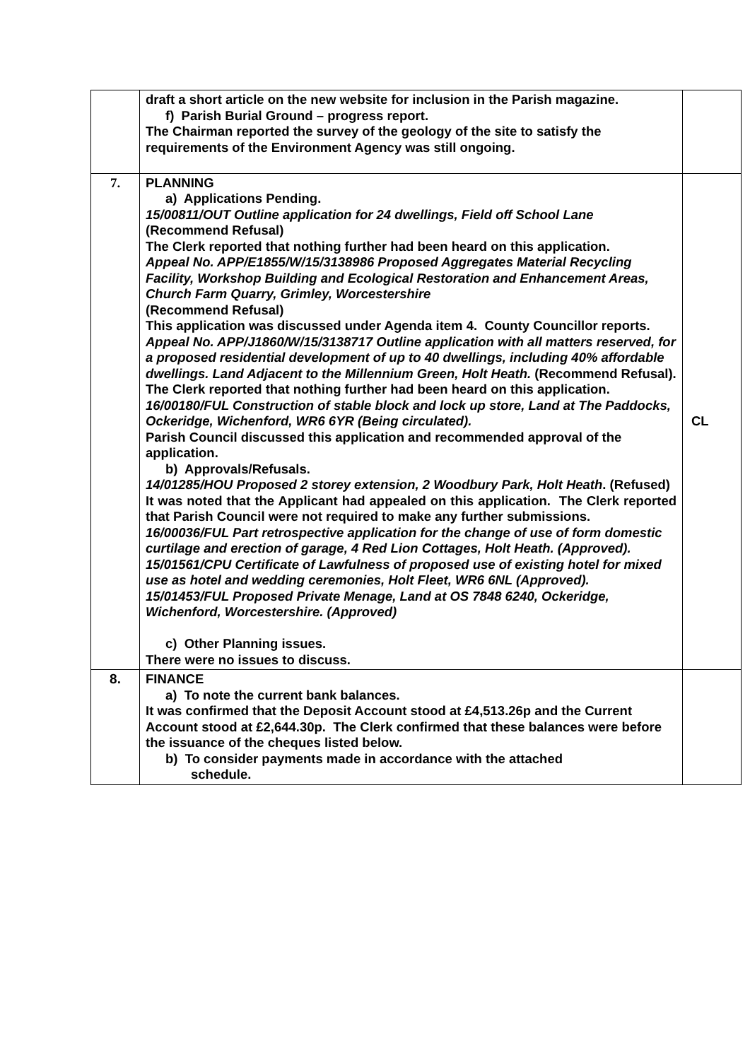| | draft a short article on the new website for inclusion in the Parish magazine. f) Parish Burial Ground – progress report. The Chairman reported the survey of the geology of the site to satisfy the requirements of the Environment Agency was still ongoing. | |
| 7. | PLANNING a) Applications Pending. 15/00811/OUT Outline application for 24 dwellings, Field off School Lane (Recommend Refusal) The Clerk reported that nothing further had been heard on this application. Appeal No. APP/E1855/W/15/3138986 Proposed Aggregates Material Recycling Facility, Workshop Building and Ecological Restoration and Enhancement Areas, Church Farm Quarry, Grimley, Worcestershire (Recommend Refusal) This application was discussed under Agenda item 4. County Councillor reports. Appeal No. APP/J1860/W/15/3138717 Outline application with all matters reserved, for a proposed residential development of up to 40 dwellings, including 40% affordable dwellings. Land Adjacent to the Millennium Green, Holt Heath. (Recommend Refusal). The Clerk reported that nothing further had been heard on this application. 16/00180/FUL Construction of stable block and lock up store, Land at The Paddocks, Ockeridge, Wichenford, WR6 6YR (Being circulated). Parish Council discussed this application and recommended approval of the application. b) Approvals/Refusals. 14/01285/HOU Proposed 2 storey extension, 2 Woodbury Park, Holt Heath . (Refused) It was noted that the Applicant had appealed on this application. The Clerk reported that Parish Council were not required to make any further submissions. 16/00036/FUL Part retrospective application for the change of use of form domestic curtilage and erection of garage, 4 Red Lion Cottages, Holt Heath. (Approved). 15/01561/CPU Certificate of Lawfulness of proposed use of existing hotel for mixed use as hotel and wedding ceremonies, Holt Fleet, WR6 6NL (Approved). 15/01453/FUL Proposed Private Menage, Land at OS 7848 6240, Ockeridge, Wichenford, Worcestershire. (Approved) c) Other Planning issues. There were no issues to discuss. | CL |
| 8. | FINANCE a) To note the current bank balances. It was confirmed that the Deposit Account stood at £4,513.26p and the Current Account stood at £2,644.30p. The Clerk confirmed that these balances were before the issuance of the cheques listed below. b) To consider payments made in accordance with the attached schedule. | |